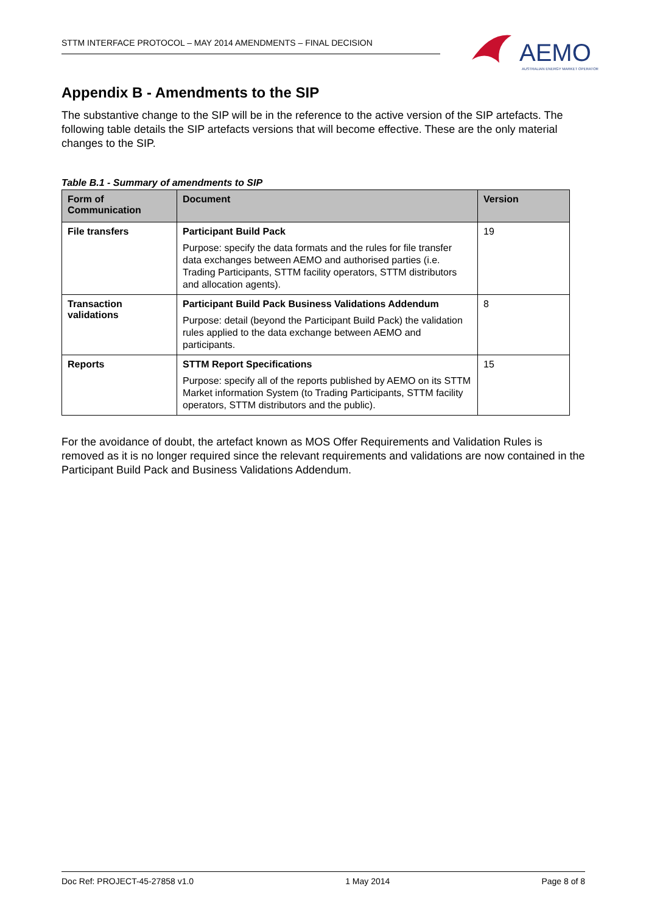STTM INTERFACE PROTOCOL – MAY 2014 AMENDMENTS – FINAL DECISION
AEMO
AUSTRALIAN ENERGY MARKET OPERATOR
Appendix B - Amendments to the SIP
The substantive change to the SIP will be in the reference to the active version of the SIP artefacts. The following table details the SIP artefacts versions that will become effective. These are the only material changes to the SIP.
Table B.1 - Summary of amendments to SIP
| Form of Communication | Document | Version |
| --- | --- | --- |
| File transfers | Participant Build Pack Purpose: specify the data formats and the rules for file transfer data exchanges between AEMO and authorised parties (i.e. Trading Participants, STTM facility operators, STTM distributors and allocation agents). | 19 |
| Transaction validations | Participant Build Pack Business Validations Addendum Purpose: detail (beyond the Participant Build Pack) the validation rules applied to the data exchange between AEMO and participants. | 8 |
| Reports | STTM Report Specifications Purpose: specify all of the reports published by AEMO on its STTM Market information System (to Trading Participants, STTM facility operators, STTM distributors and the public). | 15 |
For the avoidance of doubt, the artefact known as MOS Offer Requirements and Validation Rules is removed as it is no longer required since the relevant requirements and validations are now contained in the Participant Build Pack and Business Validations Addendum.
Doc Ref: PROJECT-45-27858 v1.0 1 May 2014 Page 8 of 8